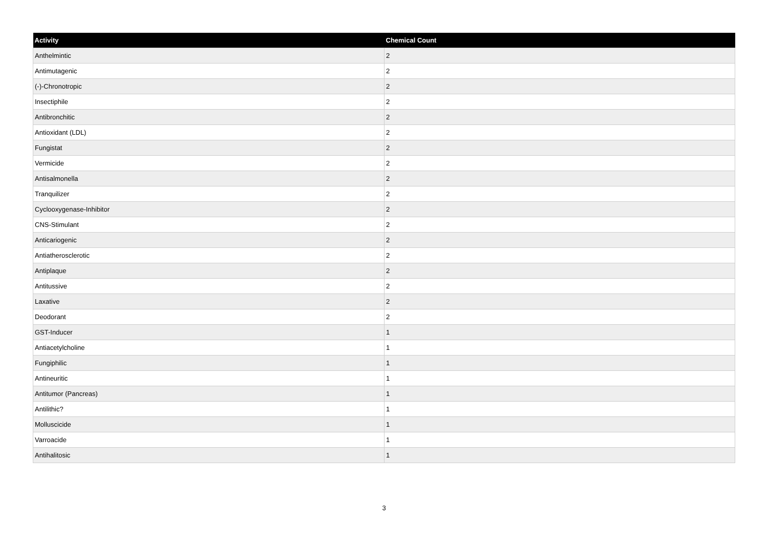| Activity | Chemical Count |
| --- | --- |
| Anthelmintic | 2 |
| Antimutagenic | 2 |
| (-)-Chronotropic | 2 |
| Insectiphile | 2 |
| Antibronchitic | 2 |
| Antioxidant (LDL) | 2 |
| Fungistat | 2 |
| Vermicide | 2 |
| Antisalmonella | 2 |
| Tranquilizer | 2 |
| Cyclooxygenase-Inhibitor | 2 |
| CNS-Stimulant | 2 |
| Anticariogenic | 2 |
| Antiatherosclerotic | 2 |
| Antiplaque | 2 |
| Antitussive | 2 |
| Laxative | 2 |
| Deodorant | 2 |
| GST-Inducer | 1 |
| Antiacetylcholine | 1 |
| Fungiphilic | 1 |
| Antineuritic | 1 |
| Antitumor (Pancreas) | 1 |
| Antilithic? | 1 |
| Molluscicide | 1 |
| Varroacide | 1 |
| Antihalitosic | 1 |
3